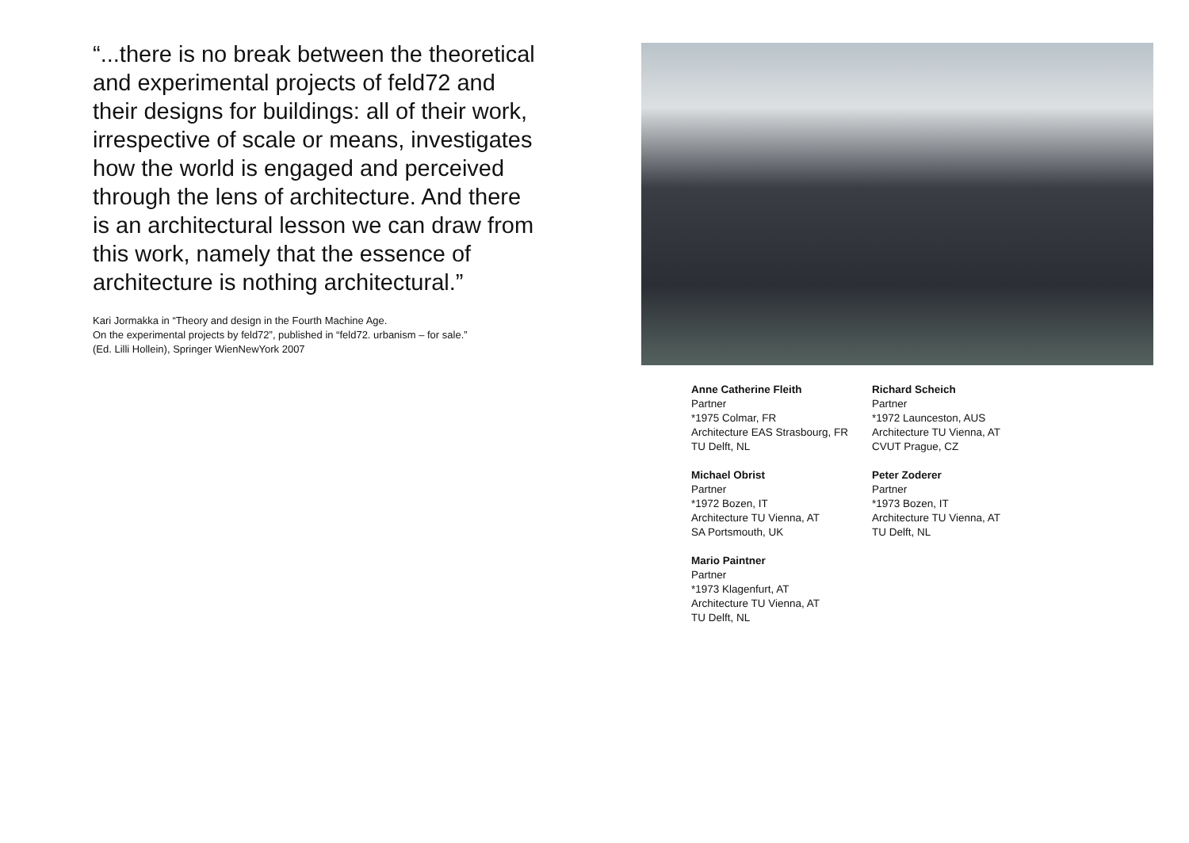“...there is no break between the theoretical and experimental projects of feld72 and their designs for buildings: all of their work, irrespective of scale or means, investigates how the world is engaged and perceived through the lens of architecture. And there is an architectural lesson we can draw from this work, namely that the essence of architecture is nothing architectural.”
Kari Jormakka in “Theory and design in the Fourth Machine Age.
On the experimental projects by feld72”, published in “feld72. urbanism – for sale.”
(Ed. Lilli Hollein), Springer WienNewYork 2007
Anne Catherine Fleith
Partner
*1975 Colmar, FR
Architecture EAS Strasbourg, FR
TU Delft, NL
Michael Obrist
Partner
*1972 Bozen, IT
Architecture TU Vienna, AT
SA Portsmouth, UK
Mario Paintner
Partner
*1973 Klagenfurt, AT
Architecture TU Vienna, AT
TU Delft, NL
Richard Scheich
Partner
*1972 Launceston, AUS
Architecture TU Vienna, AT
CVUT Prague, CZ
Peter Zoderer
Partner
*1973 Bozen, IT
Architecture TU Vienna, AT
TU Delft, NL